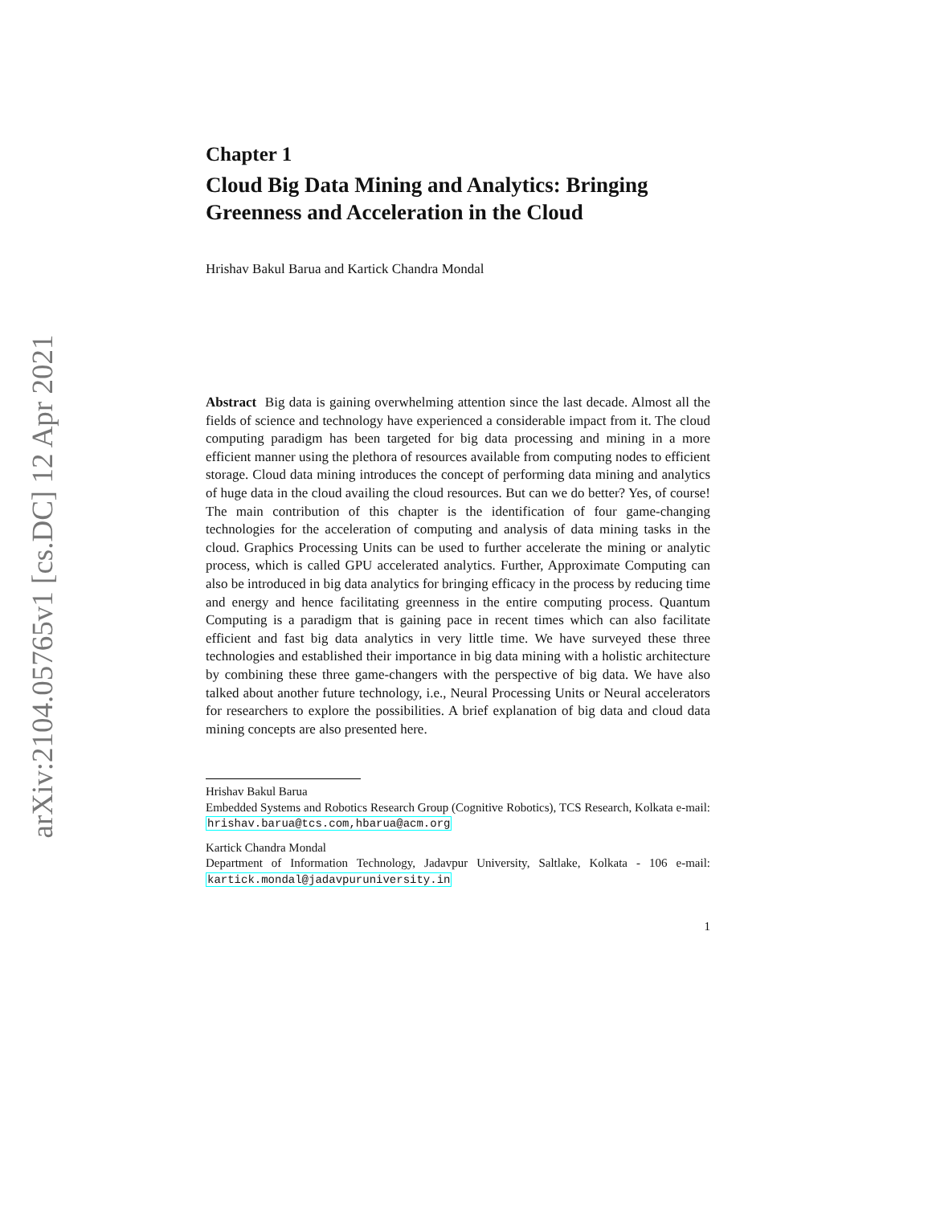arXiv:2104.05765v1 [cs.DC] 12 Apr 2021
Chapter 1
Cloud Big Data Mining and Analytics: Bringing Greenness and Acceleration in the Cloud
Hrishav Bakul Barua and Kartick Chandra Mondal
Abstract Big data is gaining overwhelming attention since the last decade. Almost all the fields of science and technology have experienced a considerable impact from it. The cloud computing paradigm has been targeted for big data processing and mining in a more efficient manner using the plethora of resources available from computing nodes to efficient storage. Cloud data mining introduces the concept of performing data mining and analytics of huge data in the cloud availing the cloud resources. But can we do better? Yes, of course! The main contribution of this chapter is the identification of four game-changing technologies for the acceleration of computing and analysis of data mining tasks in the cloud. Graphics Processing Units can be used to further accelerate the mining or analytic process, which is called GPU accelerated analytics. Further, Approximate Computing can also be introduced in big data analytics for bringing efficacy in the process by reducing time and energy and hence facilitating greenness in the entire computing process. Quantum Computing is a paradigm that is gaining pace in recent times which can also facilitate efficient and fast big data analytics in very little time. We have surveyed these three technologies and established their importance in big data mining with a holistic architecture by combining these three game-changers with the perspective of big data. We have also talked about another future technology, i.e., Neural Processing Units or Neural accelerators for researchers to explore the possibilities. A brief explanation of big data and cloud data mining concepts are also presented here.
Hrishav Bakul Barua
Embedded Systems and Robotics Research Group (Cognitive Robotics), TCS Research, Kolkata e-mail: hrishav.barua@tcs.com,hbarua@acm.org
Kartick Chandra Mondal
Department of Information Technology, Jadavpur University, Saltlake, Kolkata - 106 e-mail: kartick.mondal@jadavpuruniversity.in
1